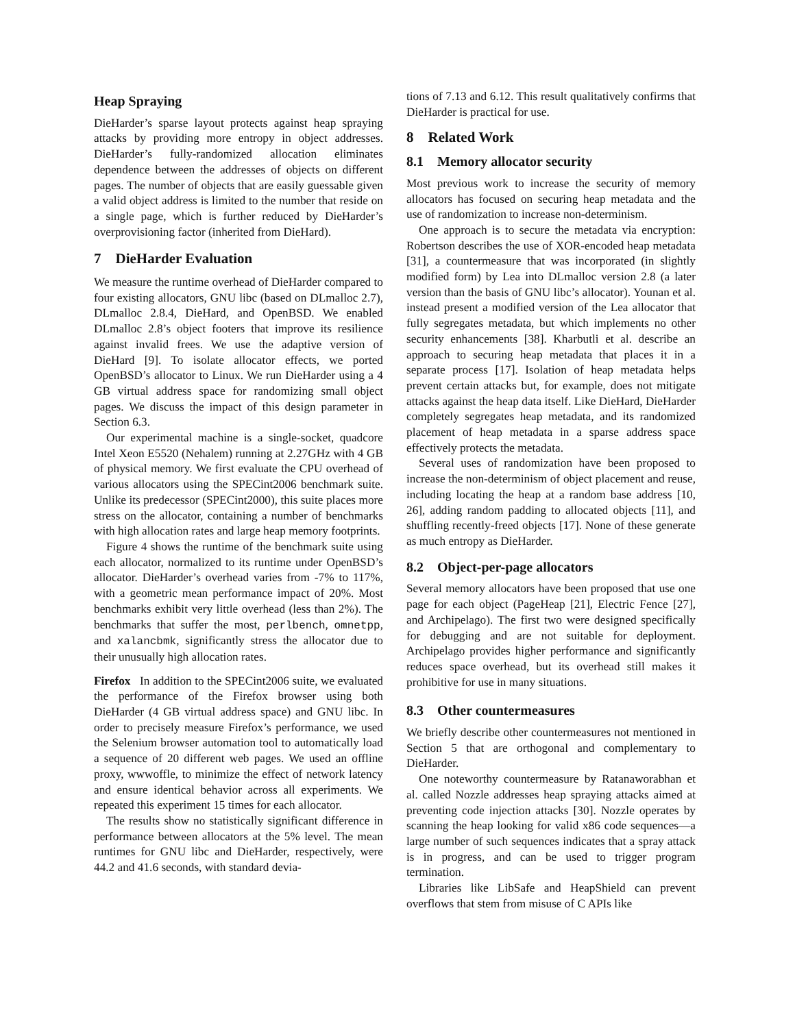Heap Spraying
DieHarder’s sparse layout protects against heap spraying attacks by providing more entropy in object addresses. DieHarder’s fully-randomized allocation eliminates dependence between the addresses of objects on different pages. The number of objects that are easily guessable given a valid object address is limited to the number that reside on a single page, which is further reduced by DieHarder’s overprovisioning factor (inherited from DieHard).
7 DieHarder Evaluation
We measure the runtime overhead of DieHarder compared to four existing allocators, GNU libc (based on DLmalloc 2.7), DLmalloc 2.8.4, DieHard, and OpenBSD. We enabled DLmalloc 2.8’s object footers that improve its resilience against invalid frees. We use the adaptive version of DieHard [9]. To isolate allocator effects, we ported OpenBSD’s allocator to Linux. We run DieHarder using a 4 GB virtual address space for randomizing small object pages. We discuss the impact of this design parameter in Section 6.3.
Our experimental machine is a single-socket, quadcore Intel Xeon E5520 (Nehalem) running at 2.27GHz with 4 GB of physical memory. We first evaluate the CPU overhead of various allocators using the SPECint2006 benchmark suite. Unlike its predecessor (SPECint2000), this suite places more stress on the allocator, containing a number of benchmarks with high allocation rates and large heap memory footprints.
Figure 4 shows the runtime of the benchmark suite using each allocator, normalized to its runtime under OpenBSD’s allocator. DieHarder’s overhead varies from -7% to 117%, with a geometric mean performance impact of 20%. Most benchmarks exhibit very little overhead (less than 2%). The benchmarks that suffer the most, perlbench, omnetpp, and xalancbmk, significantly stress the allocator due to their unusually high allocation rates.
Firefox In addition to the SPECint2006 suite, we evaluated the performance of the Firefox browser using both DieHarder (4 GB virtual address space) and GNU libc. In order to precisely measure Firefox’s performance, we used the Selenium browser automation tool to automatically load a sequence of 20 different web pages. We used an offline proxy, wwwoffle, to minimize the effect of network latency and ensure identical behavior across all experiments. We repeated this experiment 15 times for each allocator.
The results show no statistically significant difference in performance between allocators at the 5% level. The mean runtimes for GNU libc and DieHarder, respectively, were 44.2 and 41.6 seconds, with standard devia-
tions of 7.13 and 6.12. This result qualitatively confirms that DieHarder is practical for use.
8 Related Work
8.1 Memory allocator security
Most previous work to increase the security of memory allocators has focused on securing heap metadata and the use of randomization to increase non-determinism.
One approach is to secure the metadata via encryption: Robertson describes the use of XOR-encoded heap metadata [31], a countermeasure that was incorporated (in slightly modified form) by Lea into DLmalloc version 2.8 (a later version than the basis of GNU libc’s allocator). Younan et al. instead present a modified version of the Lea allocator that fully segregates metadata, but which implements no other security enhancements [38]. Kharbutli et al. describe an approach to securing heap metadata that places it in a separate process [17]. Isolation of heap metadata helps prevent certain attacks but, for example, does not mitigate attacks against the heap data itself. Like DieHard, DieHarder completely segregates heap metadata, and its randomized placement of heap metadata in a sparse address space effectively protects the metadata.
Several uses of randomization have been proposed to increase the non-determinism of object placement and reuse, including locating the heap at a random base address [10, 26], adding random padding to allocated objects [11], and shuffling recently-freed objects [17]. None of these generate as much entropy as DieHarder.
8.2 Object-per-page allocators
Several memory allocators have been proposed that use one page for each object (PageHeap [21], Electric Fence [27], and Archipelago). The first two were designed specifically for debugging and are not suitable for deployment. Archipelago provides higher performance and significantly reduces space overhead, but its overhead still makes it prohibitive for use in many situations.
8.3 Other countermeasures
We briefly describe other countermeasures not mentioned in Section 5 that are orthogonal and complementary to DieHarder.
One noteworthy countermeasure by Ratanaworabhan et al. called Nozzle addresses heap spraying attacks aimed at preventing code injection attacks [30]. Nozzle operates by scanning the heap looking for valid x86 code sequences—a large number of such sequences indicates that a spray attack is in progress, and can be used to trigger program termination.
Libraries like LibSafe and HeapShield can prevent overflows that stem from misuse of C APIs like